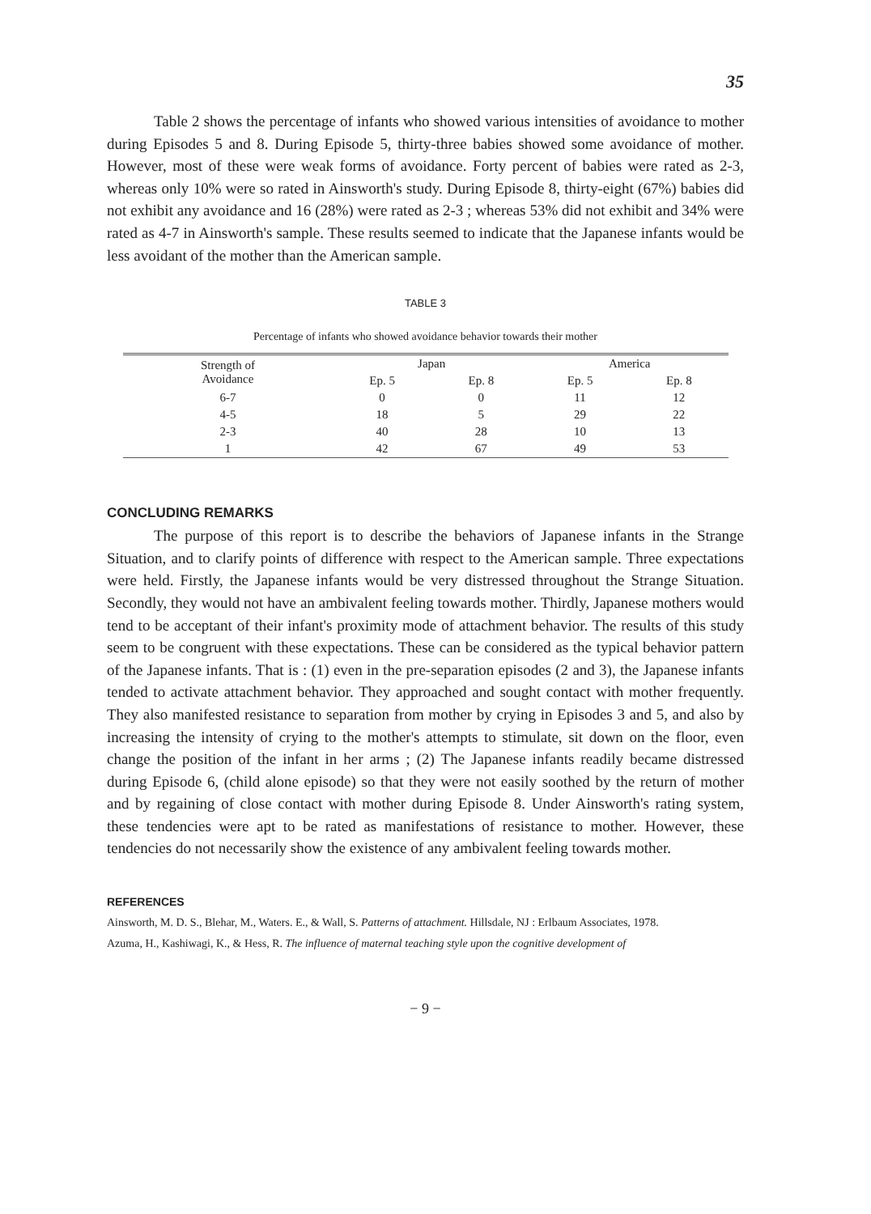35
Table 2 shows the percentage of infants who showed various intensities of avoidance to mother during Episodes 5 and 8. During Episode 5, thirty-three babies showed some avoidance of mother. However, most of these were weak forms of avoidance. Forty percent of babies were rated as 2-3, whereas only 10% were so rated in Ainsworth's study. During Episode 8, thirty-eight (67%) babies did not exhibit any avoidance and 16 (28%) were rated as 2-3 ; whereas 53% did not exhibit and 34% were rated as 4-7 in Ainsworth's sample. These results seemed to indicate that the Japanese infants would be less avoidant of the mother than the American sample.
TABLE 3
Percentage of infants who showed avoidance behavior towards their mother
| Strength of Avoidance | Japan | | | America | |
| --- | --- | --- | --- | --- | --- |
| | Ep. 5 | Ep. 8 | | Ep. 5 | Ep. 8 |
| 6-7 | 0 | 0 | | 11 | 12 |
| 4-5 | 18 | 5 | | 29 | 22 |
| 2-3 | 40 | 28 | | 10 | 13 |
| 1 | 42 | 67 | | 49 | 53 |
CONCLUDING REMARKS
The purpose of this report is to describe the behaviors of Japanese infants in the Strange Situation, and to clarify points of difference with respect to the American sample. Three expectations were held. Firstly, the Japanese infants would be very distressed throughout the Strange Situation. Secondly, they would not have an ambivalent feeling towards mother. Thirdly, Japanese mothers would tend to be acceptant of their infant's proximity mode of attachment behavior. The results of this study seem to be congruent with these expectations. These can be considered as the typical behavior pattern of the Japanese infants. That is : (1) even in the pre-separation episodes (2 and 3), the Japanese infants tended to activate attachment behavior. They approached and sought contact with mother frequently. They also manifested resistance to separation from mother by crying in Episodes 3 and 5, and also by increasing the intensity of crying to the mother's attempts to stimulate, sit down on the floor, even change the position of the infant in her arms ; (2) The Japanese infants readily became distressed during Episode 6, (child alone episode) so that they were not easily soothed by the return of mother and by regaining of close contact with mother during Episode 8. Under Ainsworth's rating system, these tendencies were apt to be rated as manifestations of resistance to mother. However, these tendencies do not necessarily show the existence of any ambivalent feeling towards mother.
REFERENCES
Ainsworth, M. D. S., Blehar, M., Waters. E., & Wall, S. Patterns of attachment. Hillsdale, NJ : Erlbaum Associates, 1978.
Azuma, H., Kashiwagi, K., & Hess, R. The influence of maternal teaching style upon the cognitive development of
− 9 −